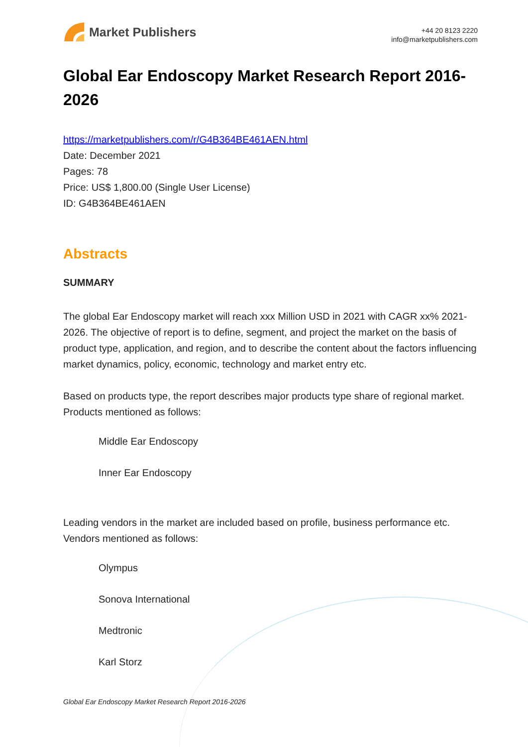Market Publishers
+44 20 8123 2220
info@marketpublishers.com
Global Ear Endoscopy Market Research Report 2016-2026
https://marketpublishers.com/r/G4B364BE461AEN.html
Date: December 2021
Pages: 78
Price: US$ 1,800.00 (Single User License)
ID: G4B364BE461AEN
Abstracts
SUMMARY
The global Ear Endoscopy market will reach xxx Million USD in 2021 with CAGR xx% 2021-2026. The objective of report is to define, segment, and project the market on the basis of product type, application, and region, and to describe the content about the factors influencing market dynamics, policy, economic, technology and market entry etc.
Based on products type, the report describes major products type share of regional market. Products mentioned as follows:
Middle Ear Endoscopy
Inner Ear Endoscopy
Leading vendors in the market are included based on profile, business performance etc. Vendors mentioned as follows:
Olympus
Sonova International
Medtronic
Karl Storz
Global Ear Endoscopy Market Research Report 2016-2026